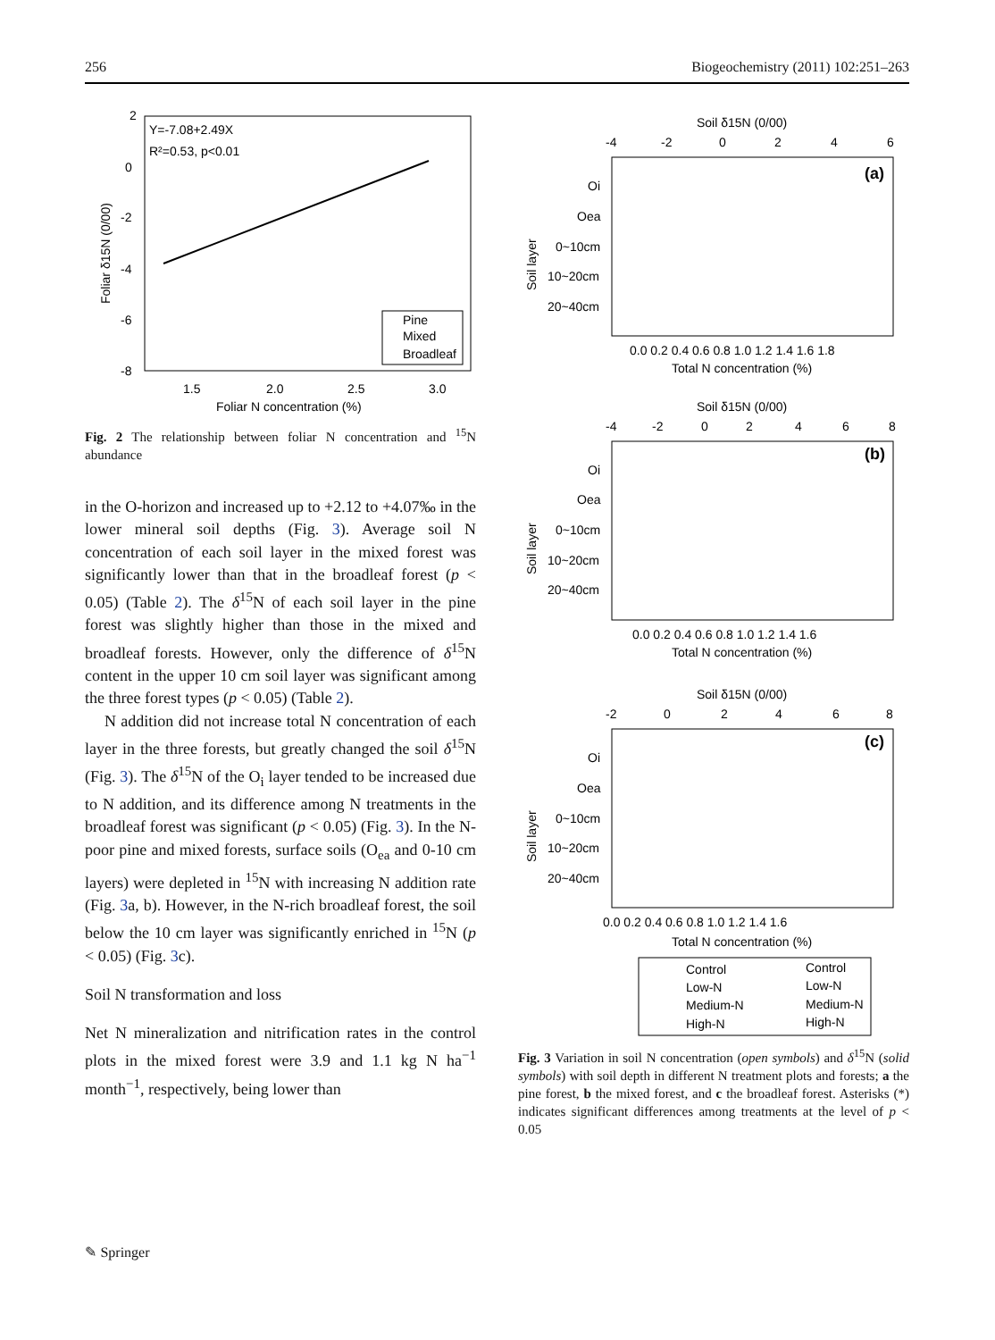256 Biogeochemistry (2011) 102:251–263
Y=-7.08+2.49X
R²=0.53, p<0.01
2
0
-2
-4
-6
-8
1.5
2.0
2.5
3.0
Foliar N concentration (%)
Foliar δ15N (0/00)
Pine
Mixed
Broadleaf
Fig. 2 The relationship between foliar N concentration and <sup>15</sup>N abundance
in the O-horizon and increased up to +2.12 to +4.07‰ in the lower mineral soil depths (Fig. 3). Average soil N concentration of each soil layer in the mixed forest was significantly lower than that in the broadleaf forest (p < 0.05) (Table 2). The δ<sup>15</sup>N of each soil layer in the pine forest was slightly higher than those in the mixed and broadleaf forests. However, only the difference of δ<sup>15</sup>N content in the upper 10 cm soil layer was significant among the three forest types (p < 0.05) (Table 2).
N addition did not increase total N concentration of each layer in the three forests, but greatly changed the soil δ<sup>15</sup>N (Fig. 3). The δ<sup>15</sup>N of the O<sub>i</sub> layer tended to be increased due to N addition, and its difference among N treatments in the broadleaf forest was significant (p < 0.05) (Fig. 3). In the N-poor pine and mixed forests, surface soils (O<sub>ea</sub> and 0-10 cm layers) were depleted in <sup>15</sup>N with increasing N addition rate (Fig. 3a, b). However, in the N-rich broadleaf forest, the soil below the 10 cm layer was significantly enriched in <sup>15</sup>N (p < 0.05) (Fig. 3c).
Soil N transformation and loss
Net N mineralization and nitrification rates in the control plots in the mixed forest were 3.9 and 1.1 kg N ha<sup>−1</sup> month<sup>−1</sup>, respectively, being lower than
Soil δ15N (0/00)
-4
-2
0
2
4
6
(a)
Oi
Oea
0~10cm
10~20cm
20~40cm
Soil layer
0.0 0.2 0.4 0.6 0.8 1.0 1.2 1.4 1.6 1.8
Total N concentration (%)
Soil δ15N (0/00)
-4
-2
0
2
4
6
8
(b)
Oi
Oea
0~10cm
10~20cm
20~40cm
Soil layer
0.0 0.2 0.4 0.6 0.8 1.0 1.2 1.4 1.6
Total N concentration (%)
Soil δ15N (0/00)
-2
0
2
4
6
8
(c)
Oi
Oea
0~10cm
10~20cm
20~40cm
Soil layer
0.0 0.2 0.4 0.6 0.8 1.0 1.2 1.4 1.6
Total N concentration (%)
Control
Control
Low-N
Low-N
Medium-N
Medium-N
High-N
High-N
Fig. 3 Variation in soil N concentration (open symbols) and δ<sup>15</sup>N (solid symbols) with soil depth in different N treatment plots and forests; a the pine forest, b the mixed forest, and c the broadleaf forest. Asterisks (*) indicates significant differences among treatments at the level of p < 0.05
✎ Springer